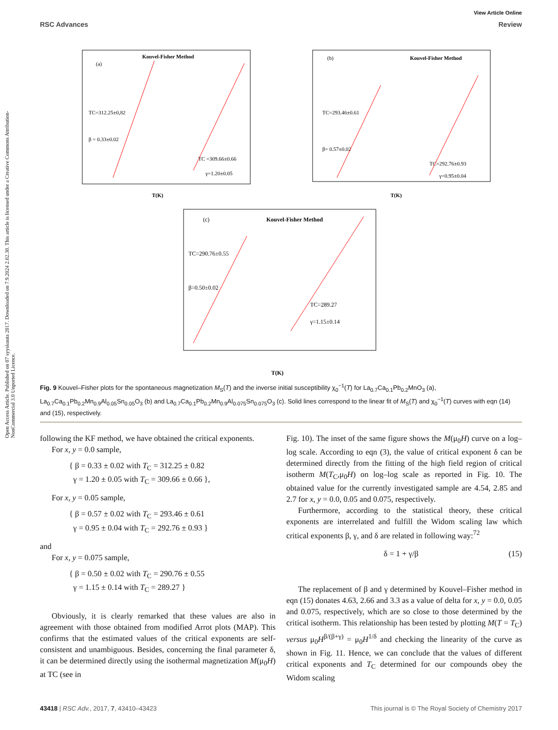Open Access Article. Published on 07 syyskuuta 2017. Downloaded on 7.9.2024 2.02.30. This article is licensed under a Creative Commons Attribution-NonCommercial 3.0 Unported Licence.
View Article Online
RSC Advances Review
Kouvel-Fisher Method
(a)
TC=312.25±0,82
β = 0.33±0.02
TC =309.66±0.66
γ=1.20±0.05
T(K)
Kouvel-Fisher Method
(b)
TC=293.46±0.61
β= 0.57±0.02
TC=292.76±0.93
γ=0.95±0.04
T(K)
Kouvel-Fisher Method
(c)
TC=290.76±0.55
β=0.50±0.02
TC=289.27
γ=1.15±0.14
T(K)
Fig. 9 Kouvel–Fisher plots for the spontaneous magnetization M<sub>S</sub>(T) and the inverse initial susceptibility χ<sub>0</sub><sup>−1</sup>(T) for La<sub>0.7</sub>Ca<sub>0.1</sub>Pb<sub>0.2</sub>MnO<sub>3</sub> (a), La<sub>0.7</sub>Ca<sub>0.1</sub>Pb<sub>0.2</sub>Mn<sub>0.9</sub>Al<sub>0.05</sub>Sn<sub>0.05</sub>O<sub>3</sub> (b) and La<sub>0.7</sub>Ca<sub>0.1</sub>Pb<sub>0.2</sub>Mn<sub>0.9</sub>Al<sub>0.075</sub>Sn<sub>0.075</sub>O<sub>3</sub> (c). Solid lines correspond to the linear fit of M<sub>S</sub>(T) and χ<sub>0</sub><sup>−1</sup>(T) curves with eqn (14) and (15), respectively.
following the KF method, we have obtained the critical exponents.
For x, y = 0.0 sample,
{ β = 0.33 ± 0.02 with T<sub>C</sub> = 312.25 ± 0.82
γ = 1.20 ± 0.05 with T<sub>C</sub> = 309.66 ± 0.66 },
For x, y = 0.05 sample,
{ β = 0.57 ± 0.02 with T<sub>C</sub> = 293.46 ± 0.61
γ = 0.95 ± 0.04 with T<sub>C</sub> = 292.76 ± 0.93 }
and
For x, y = 0.075 sample,
{ β = 0.50 ± 0.02 with T<sub>C</sub> = 290.76 ± 0.55
γ = 1.15 ± 0.14 with T<sub>C</sub> = 289.27 }
Obviously, it is clearly remarked that these values are also in agreement with those obtained from modified Arrot plots (MAP). This confirms that the estimated values of the critical exponents are self-consistent and unambiguous. Besides, concerning the final parameter δ, it can be determined directly using the isothermal magnetization M(μ<sub>0</sub>H) at TC (see in
Fig. 10). The inset of the same figure shows the M(μ<sub>0</sub>H) curve on a log–log scale. According to eqn (3), the value of critical exponent δ can be determined directly from the fitting of the high field region of critical isotherm M(T<sub>C</sub>,μ<sub>0</sub>H) on log–log scale as reported in Fig. 10. The obtained value for the currently investigated sample are 4.54, 2.85 and 2.7 for x, y = 0.0, 0.05 and 0.075, respectively.
Furthermore, according to the statistical theory, these critical exponents are interrelated and fulfill the Widom scaling law which critical exponents β, γ, and δ are related in following way:<sup>72</sup>
δ = 1 + γ/β (15)
The replacement of β and γ determined by Kouvel–Fisher method in eqn (15) donates 4.63, 2.66 and 3.3 as a value of delta for x, y = 0.0, 0.05 and 0.075, respectively, which are so close to those determined by the critical isotherm. This relationship has been tested by plotting M(T = T<sub>C</sub>) versus μ<sub>0</sub>H<sup>β/(β+γ)</sup> = μ<sub>0</sub>H<sup>1/δ</sup> and checking the linearity of the curve as shown in Fig. 11. Hence, we can conclude that the values of different critical exponents and T<sub>C</sub> determined for our compounds obey the Widom scaling
43418 | RSC Adv., 2017, 7, 43410–43423 This journal is © The Royal Society of Chemistry 2017